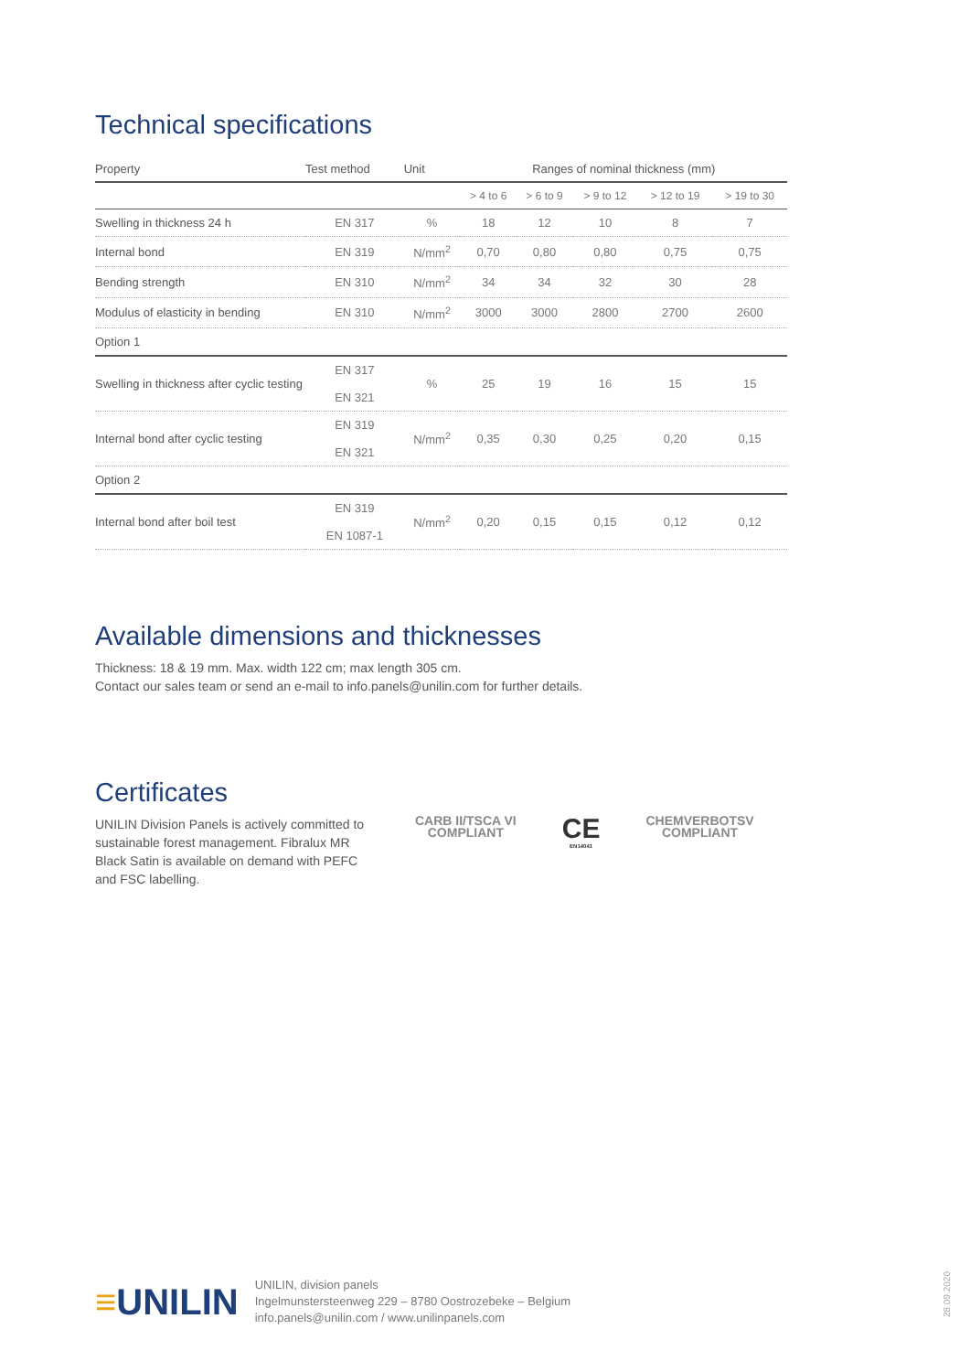Technical specifications
| Property | Test method | Unit | Ranges of nominal thickness (mm) | | | | |
| --- | --- | --- | --- | --- | --- | --- | --- |
| | | | > 4 to 6 | > 6 to 9 | > 9 to 12 | > 12 to 19 | > 19 to 30 |
| Swelling in thickness 24 h | EN 317 | % | 18 | 12 | 10 | 8 | 7 |
| Internal bond | EN 319 | N/mm<sup>2</sup> | 0,70 | 0,80 | 0,80 | 0,75 | 0,75 |
| Bending strength | EN 310 | N/mm<sup>2</sup> | 34 | 34 | 32 | 30 | 28 |
| Modulus of elasticity in bending | EN 310 | N/mm<sup>2</sup> | 3000 | 3000 | 2800 | 2700 | 2600 |
| Option 1 | | | | | | | |
| Swelling in thickness after cyclic testing | EN 317 EN 321 | % | 25 | 19 | 16 | 15 | 15 |
| Internal bond after cyclic testing | EN 319 EN 321 | N/mm<sup>2</sup> | 0,35 | 0,30 | 0,25 | 0,20 | 0,15 |
| Option 2 | | | | | | | |
| Internal bond after boil test | EN 319 EN 1087-1 | N/mm<sup>2</sup> | 0,20 | 0,15 | 0,15 | 0,12 | 0,12 |
Available dimensions and thicknesses
Thickness: 18 & 19 mm. Max. width 122 cm; max length 305 cm.
Contact our sales team or send an e-mail to info.panels@unilin.com for further details.
Certificates
UNILIN Division Panels is actively committed to sustainable forest management. Fibralux MR Black Satin is available on demand with PEFC and FSC labelling.
CARB II/TSCA VI
COMPLIANT
CE
EN14041
CHEMVERBOTSV
COMPLIANT
≡UNILIN
UNILIN, division panels
Ingelmunstersteenweg 229 – 8780 Oostrozebeke – Belgium
info.panels@unilin.com / www.unilinpanels.com
28.09.2020